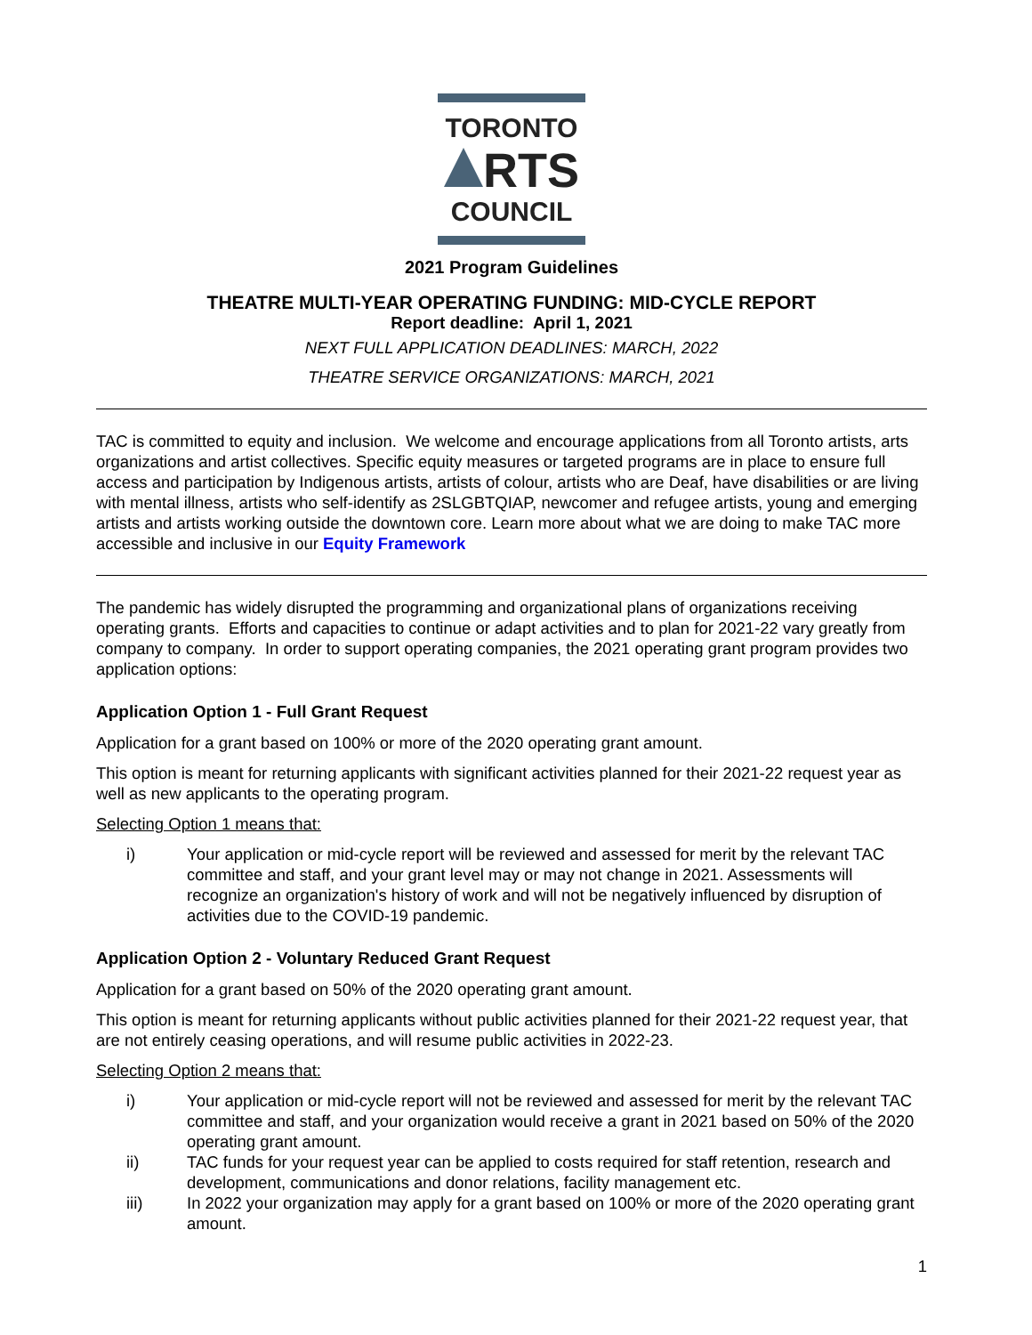TORONTO
RTS
COUNCIL
2021 Program Guidelines
THEATRE MULTI-YEAR OPERATING FUNDING: MID-CYCLE REPORT
Report deadline: April 1, 2021
NEXT FULL APPLICATION DEADLINES: MARCH, 2022
THEATRE SERVICE ORGANIZATIONS: MARCH, 2021
TAC is committed to equity and inclusion. We welcome and encourage applications from all Toronto artists, arts organizations and artist collectives. Specific equity measures or targeted programs are in place to ensure full access and participation by Indigenous artists, artists of colour, artists who are Deaf, have disabilities or are living with mental illness, artists who self-identify as 2SLGBTQIAP, newcomer and refugee artists, young and emerging artists and artists working outside the downtown core. Learn more about what we are doing to make TAC more accessible and inclusive in our Equity Framework
The pandemic has widely disrupted the programming and organizational plans of organizations receiving operating grants. Efforts and capacities to continue or adapt activities and to plan for 2021-22 vary greatly from company to company. In order to support operating companies, the 2021 operating grant program provides two application options:
Application Option 1 - Full Grant Request
Application for a grant based on 100% or more of the 2020 operating grant amount.
This option is meant for returning applicants with significant activities planned for their 2021-22 request year as well as new applicants to the operating program.
Selecting Option 1 means that:
i) Your application or mid-cycle report will be reviewed and assessed for merit by the relevant TAC committee and staff, and your grant level may or may not change in 2021. Assessments will recognize an organization's history of work and will not be negatively influenced by disruption of activities due to the COVID-19 pandemic.
Application Option 2 - Voluntary Reduced Grant Request
Application for a grant based on 50% of the 2020 operating grant amount.
This option is meant for returning applicants without public activities planned for their 2021-22 request year, that are not entirely ceasing operations, and will resume public activities in 2022-23.
Selecting Option 2 means that:
i) Your application or mid-cycle report will not be reviewed and assessed for merit by the relevant TAC committee and staff, and your organization would receive a grant in 2021 based on 50% of the 2020 operating grant amount.
ii) TAC funds for your request year can be applied to costs required for staff retention, research and development, communications and donor relations, facility management etc.
iii) In 2022 your organization may apply for a grant based on 100% or more of the 2020 operating grant amount.
1